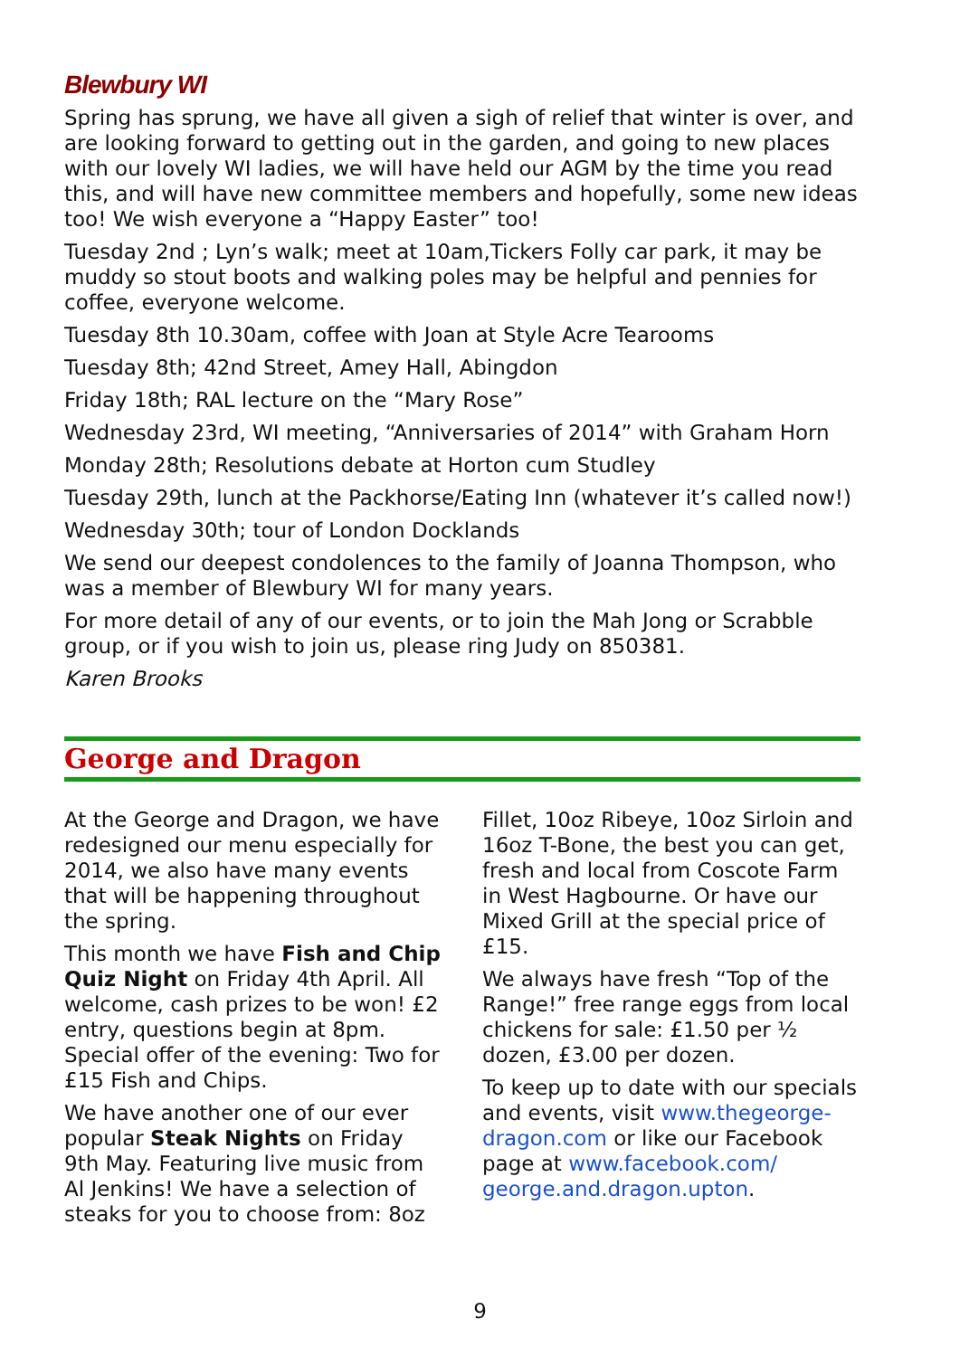Blewbury WI
Spring has sprung, we have all given a sigh of relief that winter is over, and are looking forward to getting out in the garden, and going to new places with our lovely WI ladies, we will have held our AGM by the time you read this, and will have new committee members and hopefully, some new ideas too! We wish everyone a “Happy Easter” too!
Tuesday 2nd ; Lyn’s walk; meet at 10am,Tickers Folly car park, it may be muddy so stout boots and walking poles may be helpful and pennies for coffee, everyone welcome.
Tuesday 8th 10.30am, coffee with Joan at Style Acre Tearooms
Tuesday 8th; 42nd Street, Amey Hall, Abingdon
Friday 18th; RAL lecture on the “Mary Rose”
Wednesday 23rd, WI meeting, “Anniversaries of 2014” with Graham Horn
Monday 28th; Resolutions debate at Horton cum Studley
Tuesday 29th, lunch at the Packhorse/Eating Inn (whatever it’s called now!)
Wednesday 30th; tour of London Docklands
We send our deepest condolences to the family of Joanna Thompson, who was a member of Blewbury WI for many years.
For more detail of any of our events, or to join the Mah Jong or Scrabble group, or if you wish to join us, please ring Judy on 850381.
Karen Brooks
George and Dragon
At the George and Dragon, we have redesigned our menu especially for 2014, we also have many events that will be happening throughout the spring.
This month we have Fish and Chip Quiz Night on Friday 4th April. All welcome, cash prizes to be won! £2 entry, questions begin at 8pm. Special offer of the evening: Two for £15 Fish and Chips.
We have another one of our ever popular Steak Nights on Friday 9th May. Featuring live music from Al Jenkins! We have a selection of steaks for you to choose from: 8oz
Fillet, 10oz Ribeye, 10oz Sirloin and 16oz T-Bone, the best you can get, fresh and local from Coscote Farm in West Hagbourne. Or have our Mixed Grill at the special price of £15.
We always have fresh “Top of the Range!” free range eggs from local chickens for sale: £1.50 per ½ dozen, £3.00 per dozen.
To keep up to date with our specials and events, visit www.thegeorge-dragon.com or like our Facebook page at www.facebook.com/ george.and.dragon.upton.
9